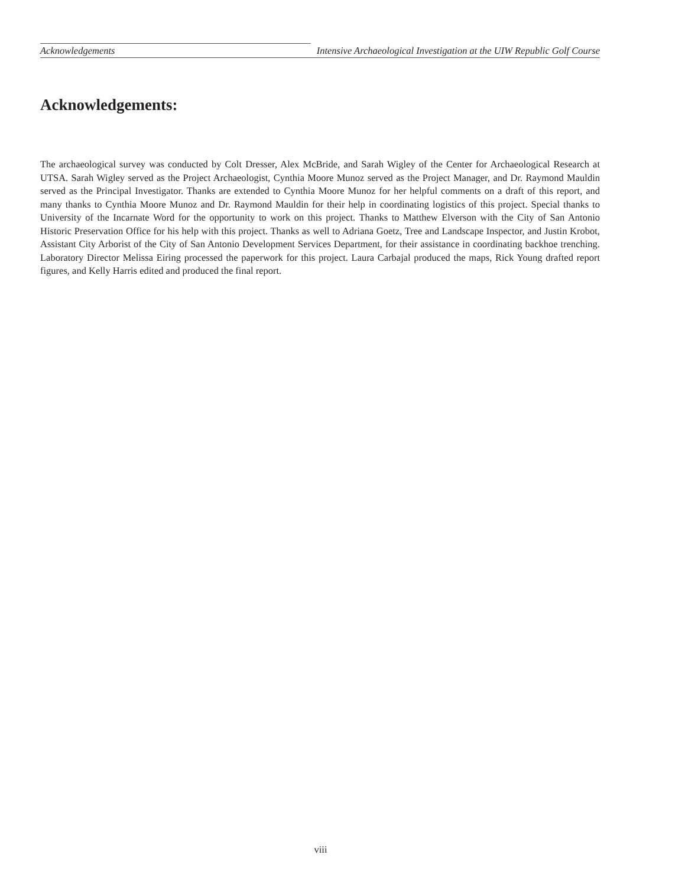Acknowledgements Intensive Archaeological Investigation at the UIW Republic Golf Course
Acknowledgements:
The archaeological survey was conducted by Colt Dresser, Alex McBride, and Sarah Wigley of the Center for Archaeological Research at UTSA. Sarah Wigley served as the Project Archaeologist, Cynthia Moore Munoz served as the Project Manager, and Dr. Raymond Mauldin served as the Principal Investigator. Thanks are extended to Cynthia Moore Munoz for her helpful comments on a draft of this report, and many thanks to Cynthia Moore Munoz and Dr. Raymond Mauldin for their help in coordinating logistics of this project. Special thanks to University of the Incarnate Word for the opportunity to work on this project. Thanks to Matthew Elverson with the City of San Antonio Historic Preservation Office for his help with this project. Thanks as well to Adriana Goetz, Tree and Landscape Inspector, and Justin Krobot, Assistant City Arborist of the City of San Antonio Development Services Department, for their assistance in coordinating backhoe trenching. Laboratory Director Melissa Eiring processed the paperwork for this project. Laura Carbajal produced the maps, Rick Young drafted report figures, and Kelly Harris edited and produced the final report.
viii